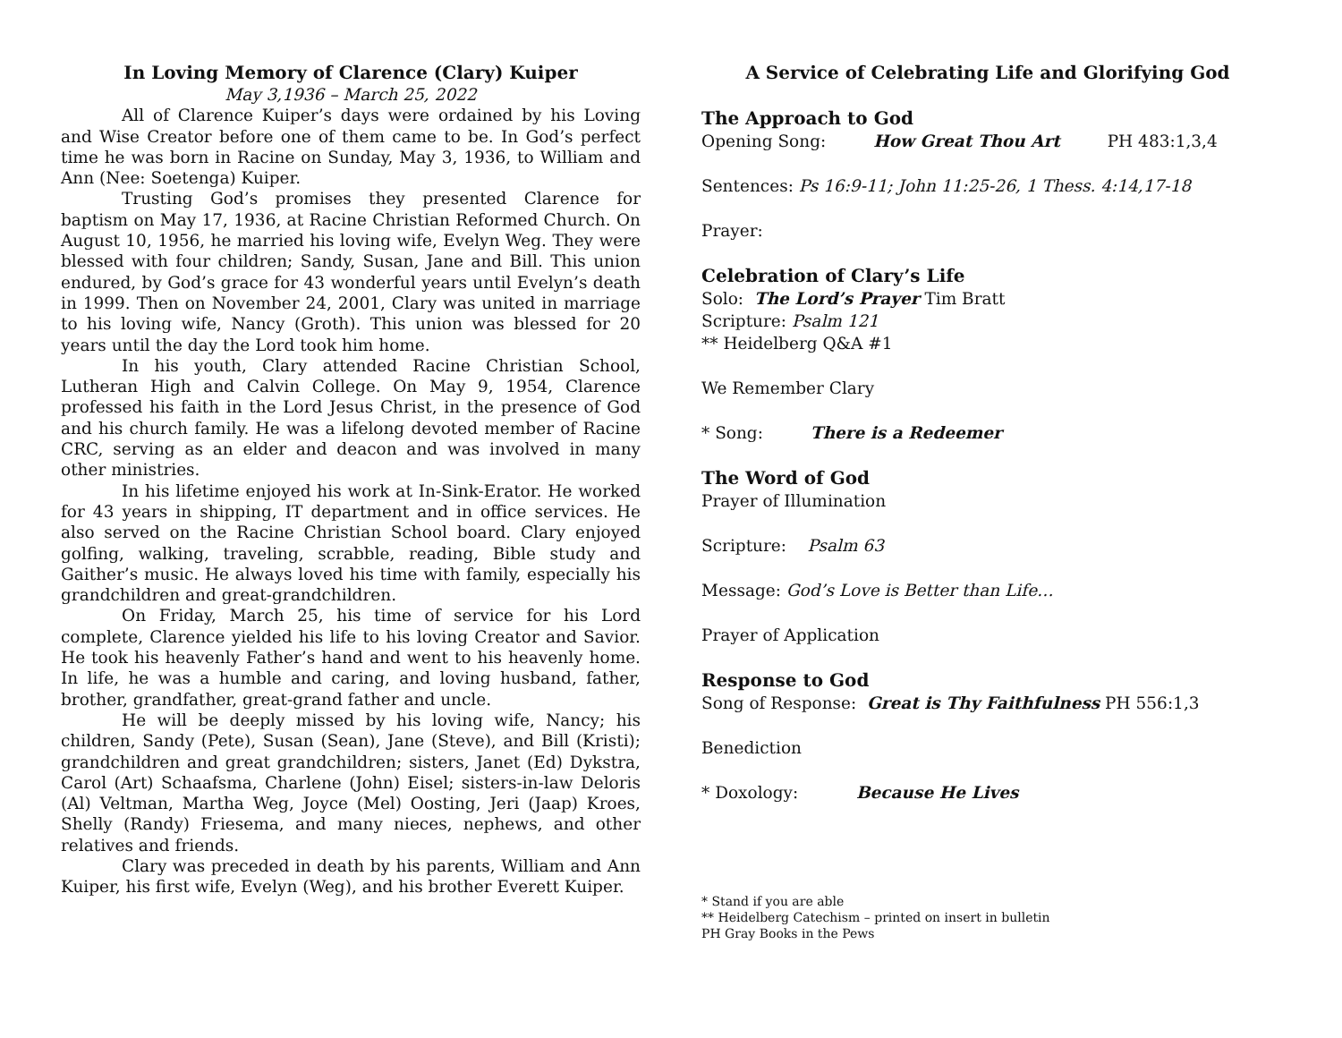In Loving Memory of Clarence (Clary) Kuiper
May 3,1936 – March 25, 2022
All of Clarence Kuiper’s days were ordained by his Loving and Wise Creator before one of them came to be. In God’s perfect time he was born in Racine on Sunday, May 3, 1936, to William and Ann (Nee: Soetenga) Kuiper.
Trusting God’s promises they presented Clarence for baptism on May 17, 1936, at Racine Christian Reformed Church. On August 10, 1956, he married his loving wife, Evelyn Weg. They were blessed with four children; Sandy, Susan, Jane and Bill. This union endured, by God’s grace for 43 wonderful years until Evelyn’s death in 1999. Then on November 24, 2001, Clary was united in marriage to his loving wife, Nancy (Groth). This union was blessed for 20 years until the day the Lord took him home.
In his youth, Clary attended Racine Christian School, Lutheran High and Calvin College. On May 9, 1954, Clarence professed his faith in the Lord Jesus Christ, in the presence of God and his church family. He was a lifelong devoted member of Racine CRC, serving as an elder and deacon and was involved in many other ministries.
In his lifetime enjoyed his work at In-Sink-Erator. He worked for 43 years in shipping, IT department and in office services. He also served on the Racine Christian School board. Clary enjoyed golfing, walking, traveling, scrabble, reading, Bible study and Gaither’s music. He always loved his time with family, especially his grandchildren and great-grandchildren.
On Friday, March 25, his time of service for his Lord complete, Clarence yielded his life to his loving Creator and Savior. He took his heavenly Father’s hand and went to his heavenly home. In life, he was a humble and caring, and loving husband, father, brother, grandfather, great-grand father and uncle.
He will be deeply missed by his loving wife, Nancy; his children, Sandy (Pete), Susan (Sean), Jane (Steve), and Bill (Kristi); grandchildren and great grandchildren; sisters, Janet (Ed) Dykstra, Carol (Art) Schaafsma, Charlene (John) Eisel; sisters-in-law Deloris (Al) Veltman, Martha Weg, Joyce (Mel) Oosting, Jeri (Jaap) Kroes, Shelly (Randy) Friesema, and many nieces, nephews, and other relatives and friends.
Clary was preceded in death by his parents, William and Ann Kuiper, his first wife, Evelyn (Weg), and his brother Everett Kuiper.
A Service of Celebrating Life and Glorifying God
The Approach to God
Opening Song: How Great Thou Art PH 483:1,3,4
Sentences: Ps 16:9-11; John 11:25-26, 1 Thess. 4:14,17-18
Prayer:
Celebration of Clary’s Life
Solo: The Lord’s Prayer Tim Bratt
Scripture: Psalm 121
** Heidelberg Q&A #1
We Remember Clary
* Song: There is a Redeemer
The Word of God
Prayer of Illumination
Scripture: Psalm 63
Message: God’s Love is Better than Life…
Prayer of Application
Response to God
Song of Response: Great is Thy Faithfulness PH 556:1,3
Benediction
* Doxology: Because He Lives
* Stand if you are able
** Heidelberg Catechism – printed on insert in bulletin
PH Gray Books in the Pews